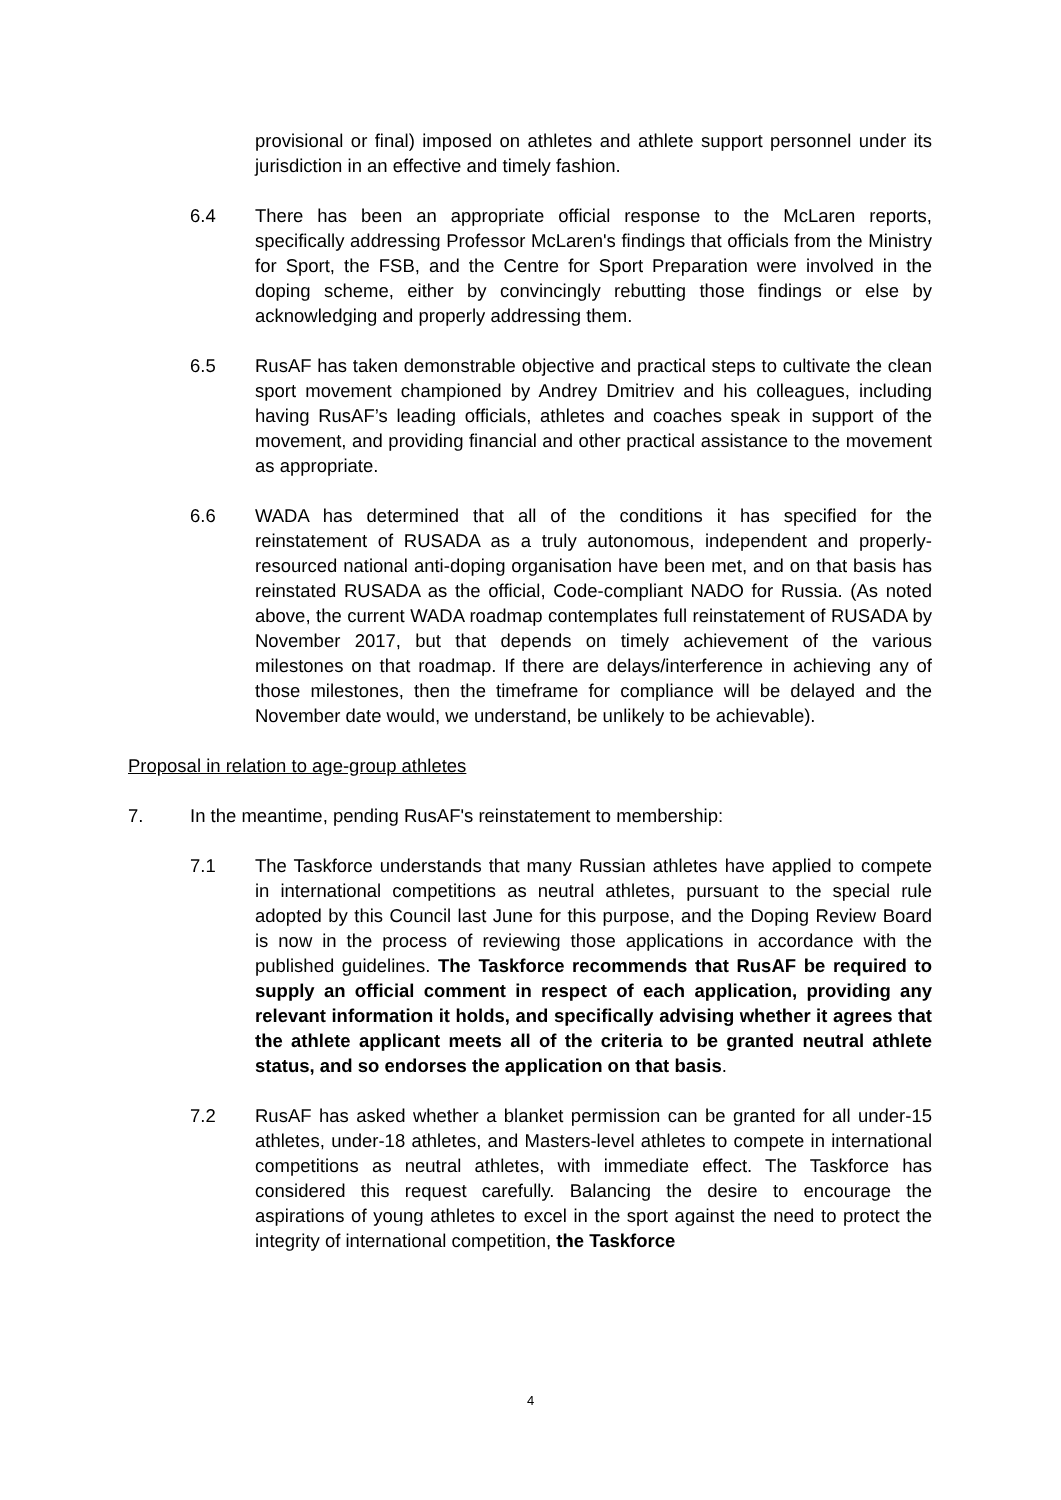provisional or final) imposed on athletes and athlete support personnel under its jurisdiction in an effective and timely fashion.
6.4 There has been an appropriate official response to the McLaren reports, specifically addressing Professor McLaren's findings that officials from the Ministry for Sport, the FSB, and the Centre for Sport Preparation were involved in the doping scheme, either by convincingly rebutting those findings or else by acknowledging and properly addressing them.
6.5 RusAF has taken demonstrable objective and practical steps to cultivate the clean sport movement championed by Andrey Dmitriev and his colleagues, including having RusAF’s leading officials, athletes and coaches speak in support of the movement, and providing financial and other practical assistance to the movement as appropriate.
6.6 WADA has determined that all of the conditions it has specified for the reinstatement of RUSADA as a truly autonomous, independent and properly-resourced national anti-doping organisation have been met, and on that basis has reinstated RUSADA as the official, Code-compliant NADO for Russia. (As noted above, the current WADA roadmap contemplates full reinstatement of RUSADA by November 2017, but that depends on timely achievement of the various milestones on that roadmap. If there are delays/interference in achieving any of those milestones, then the timeframe for compliance will be delayed and the November date would, we understand, be unlikely to be achievable).
Proposal in relation to age-group athletes
7. In the meantime, pending RusAF's reinstatement to membership:
7.1 The Taskforce understands that many Russian athletes have applied to compete in international competitions as neutral athletes, pursuant to the special rule adopted by this Council last June for this purpose, and the Doping Review Board is now in the process of reviewing those applications in accordance with the published guidelines. The Taskforce recommends that RusAF be required to supply an official comment in respect of each application, providing any relevant information it holds, and specifically advising whether it agrees that the athlete applicant meets all of the criteria to be granted neutral athlete status, and so endorses the application on that basis.
7.2 RusAF has asked whether a blanket permission can be granted for all under-15 athletes, under-18 athletes, and Masters-level athletes to compete in international competitions as neutral athletes, with immediate effect. The Taskforce has considered this request carefully. Balancing the desire to encourage the aspirations of young athletes to excel in the sport against the need to protect the integrity of international competition, the Taskforce
4